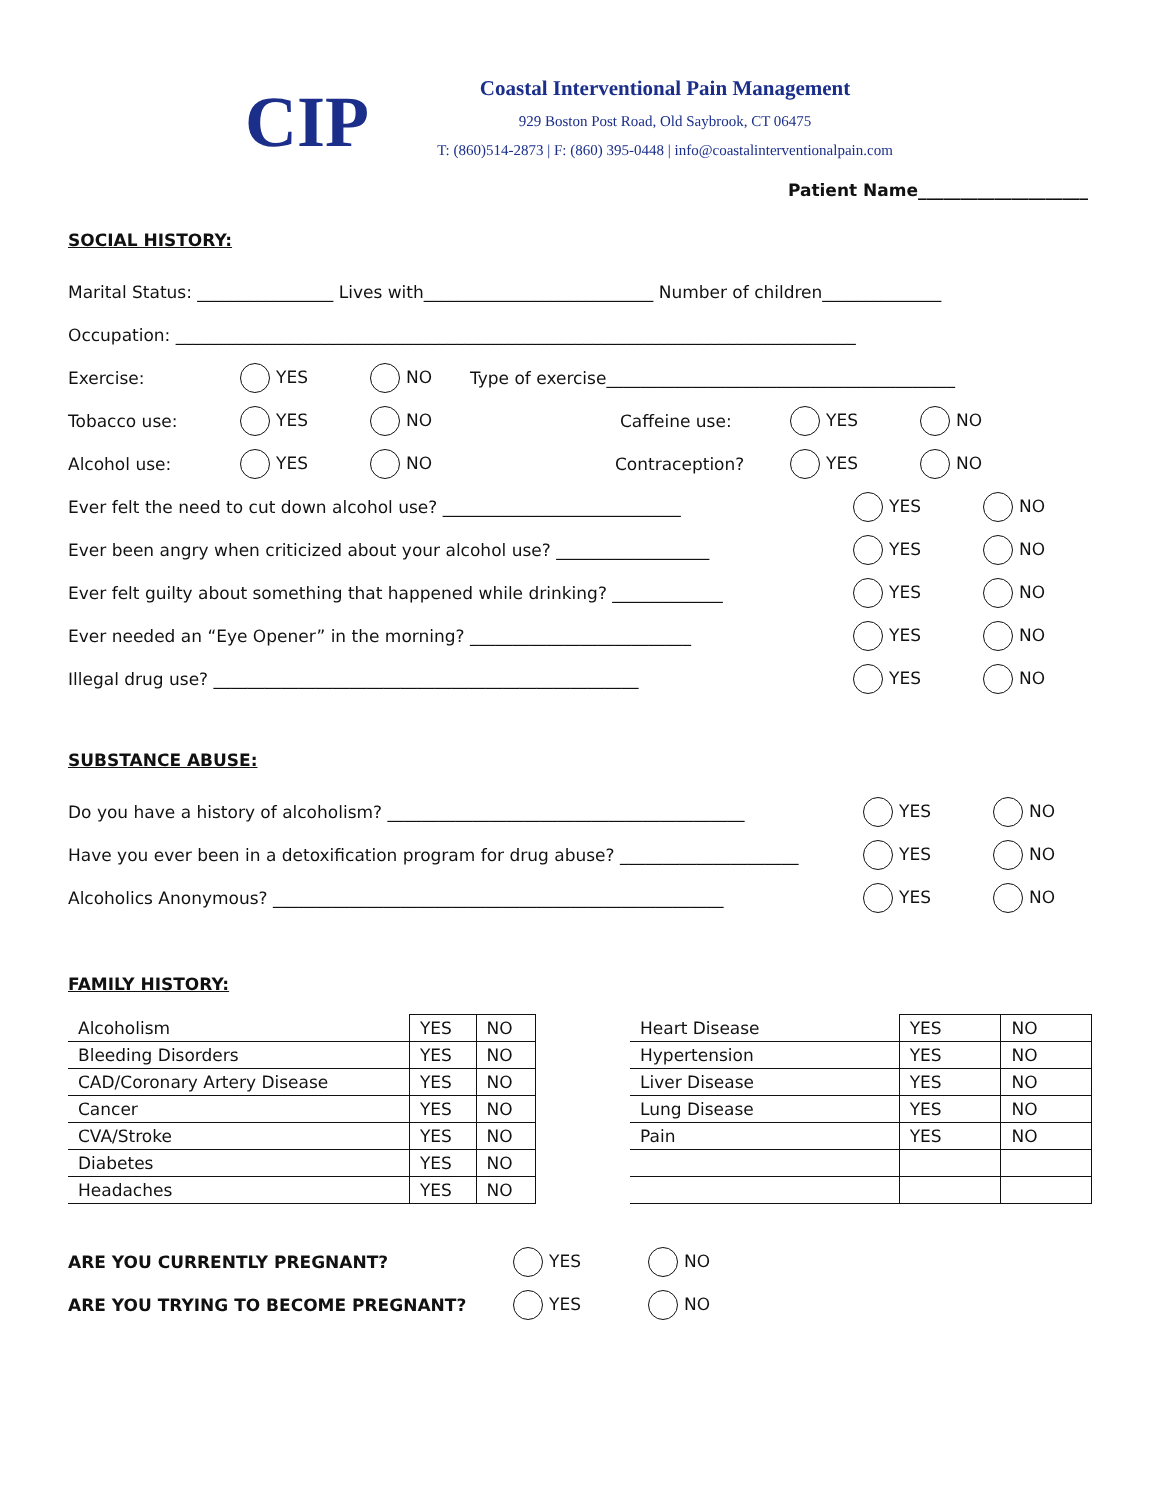CIP
Coastal Interventional Pain Management
929 Boston Post Road, Old Saybrook, CT 06475
T: (860)514-2873 | F: (860) 395-0448 | info@coastalinterventionalpain.com
Patient Name____________________
SOCIAL HISTORY:
Marital Status: ________________ Lives with___________________________ Number of children______________
Occupation: ________________________________________________________________________________
Exercise: YES NO Type of exercise_________________________________________
Tobacco use: YES NO Caffeine use: YES NO
Alcohol use: YES NO Contraception? YES NO
Ever felt the need to cut down alcohol use? ____________________________ YES NO
Ever been angry when criticized about your alcohol use? __________________ YES NO
Ever felt guilty about something that happened while drinking? _____________ YES NO
Ever needed an “Eye Opener” in the morning? __________________________ YES NO
Illegal drug use? __________________________________________________ YES NO
SUBSTANCE ABUSE:
Do you have a history of alcoholism? __________________________________________ YES NO
Have you ever been in a detoxification program for drug abuse? _____________________ YES NO
Alcoholics Anonymous? _____________________________________________________ YES NO
FAMILY HISTORY:
| Alcoholism | YES | NO |
| Bleeding Disorders | YES | NO |
| CAD/Coronary Artery Disease | YES | NO |
| Cancer | YES | NO |
| CVA/Stroke | YES | NO |
| Diabetes | YES | NO |
| Headaches | YES | NO |
| Heart Disease | YES | NO |
| Hypertension | YES | NO |
| Liver Disease | YES | NO |
| Lung Disease | YES | NO |
| Pain | YES | NO |
ARE YOU CURRENTLY PREGNANT? YES NO
ARE YOU TRYING TO BECOME PREGNANT? YES NO